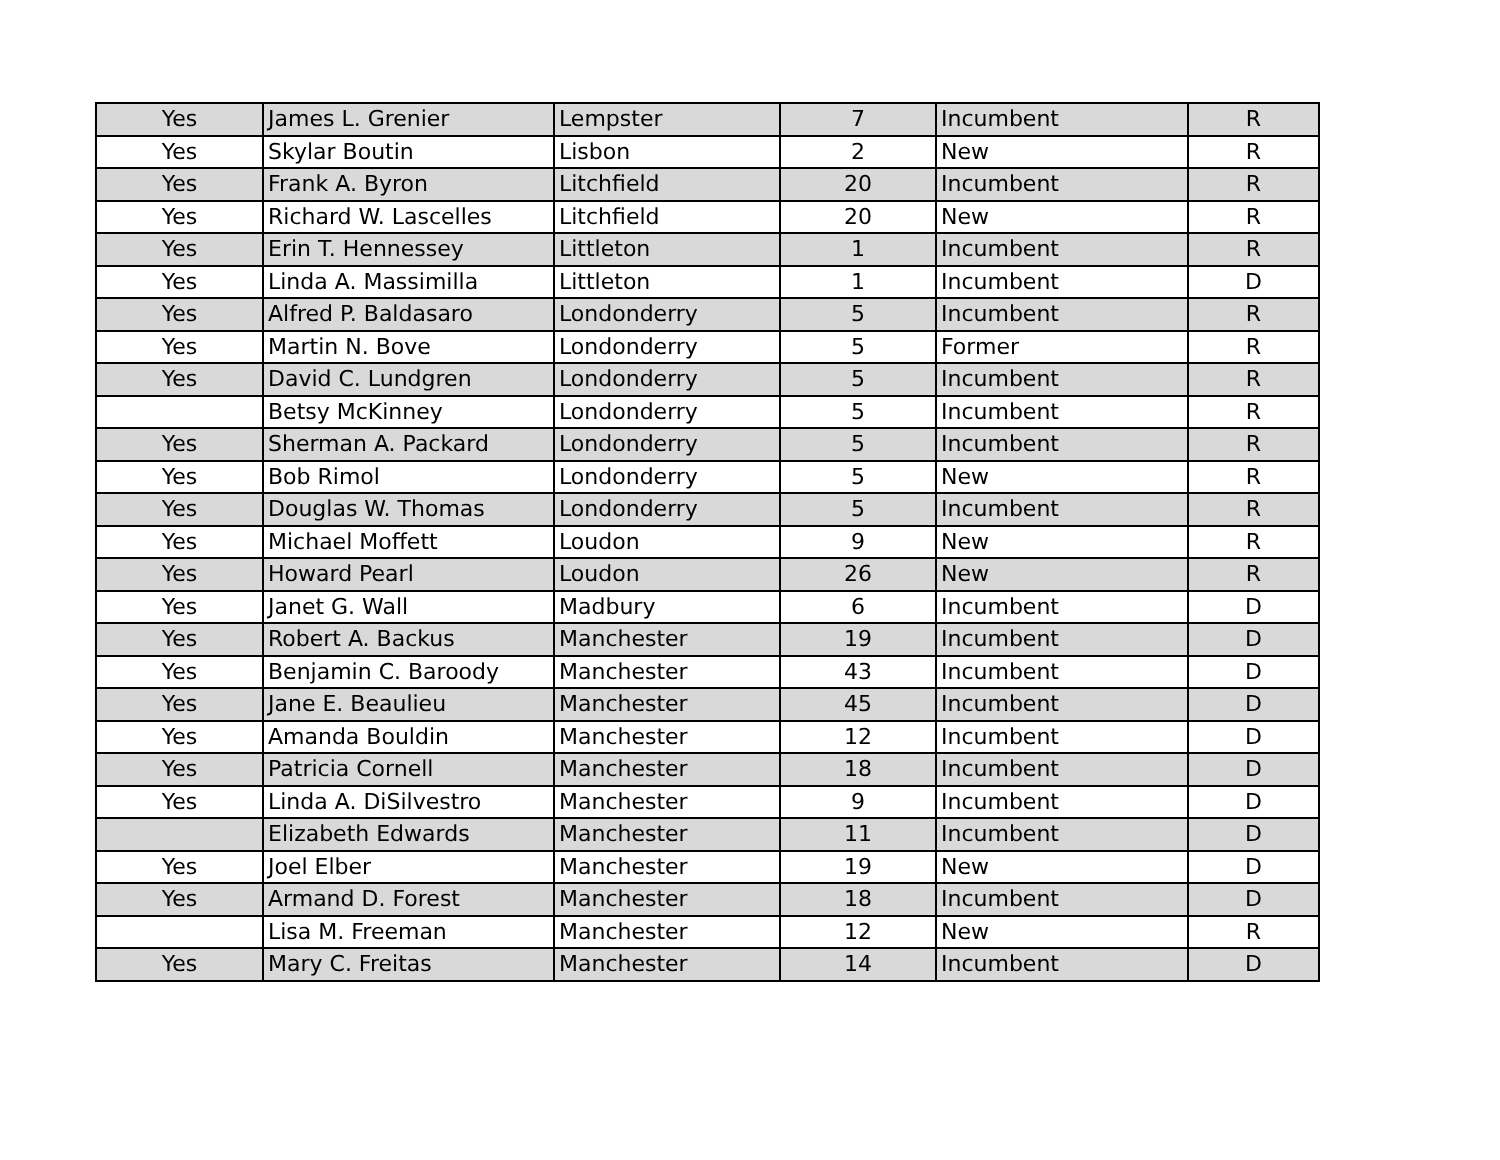| Yes | James L. Grenier | Lempster | 7 | Incumbent | R |
| Yes | Skylar Boutin | Lisbon | 2 | New | R |
| Yes | Frank A. Byron | Litchfield | 20 | Incumbent | R |
| Yes | Richard W. Lascelles | Litchfield | 20 | New | R |
| Yes | Erin T. Hennessey | Littleton | 1 | Incumbent | R |
| Yes | Linda A. Massimilla | Littleton | 1 | Incumbent | D |
| Yes | Alfred P. Baldasaro | Londonderry | 5 | Incumbent | R |
| Yes | Martin N. Bove | Londonderry | 5 | Former | R |
| Yes | David C. Lundgren | Londonderry | 5 | Incumbent | R |
| | Betsy McKinney | Londonderry | 5 | Incumbent | R |
| Yes | Sherman A. Packard | Londonderry | 5 | Incumbent | R |
| Yes | Bob Rimol | Londonderry | 5 | New | R |
| Yes | Douglas W. Thomas | Londonderry | 5 | Incumbent | R |
| Yes | Michael Moffett | Loudon | 9 | New | R |
| Yes | Howard Pearl | Loudon | 26 | New | R |
| Yes | Janet G. Wall | Madbury | 6 | Incumbent | D |
| Yes | Robert A. Backus | Manchester | 19 | Incumbent | D |
| Yes | Benjamin C. Baroody | Manchester | 43 | Incumbent | D |
| Yes | Jane E. Beaulieu | Manchester | 45 | Incumbent | D |
| Yes | Amanda Bouldin | Manchester | 12 | Incumbent | D |
| Yes | Patricia Cornell | Manchester | 18 | Incumbent | D |
| Yes | Linda A. DiSilvestro | Manchester | 9 | Incumbent | D |
| | Elizabeth Edwards | Manchester | 11 | Incumbent | D |
| Yes | Joel Elber | Manchester | 19 | New | D |
| Yes | Armand D. Forest | Manchester | 18 | Incumbent | D |
| | Lisa M. Freeman | Manchester | 12 | New | R |
| Yes | Mary C. Freitas | Manchester | 14 | Incumbent | D |